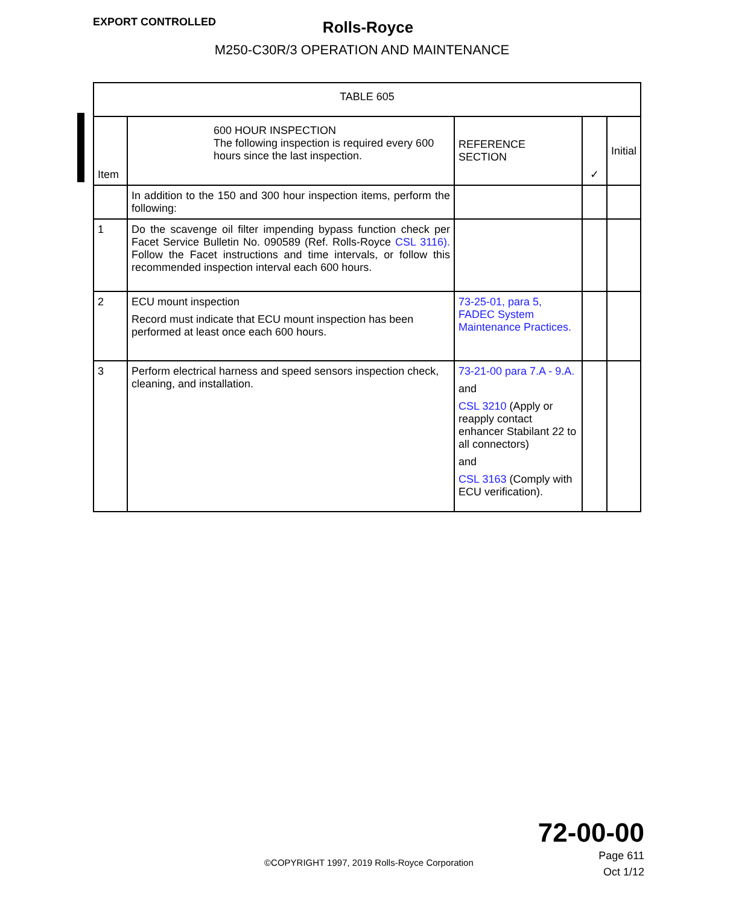EXPORT CONTROLLED
Rolls-Royce
M250-C30R/3 OPERATION AND MAINTENANCE
| TABLE 605 | | | | |
| --- | --- | --- | --- | --- |
| Item | 600 HOUR INSPECTION The following inspection is required every 600 hours since the last inspection. | REFERENCE SECTION | ✓ | Initial |
| | In addition to the 150 and 300 hour inspection items, perform the following: | | | |
| 1 | Do the scavenge oil filter impending bypass function check per Facet Service Bulletin No. 090589 (Ref. Rolls-Royce CSL 3116). Follow the Facet instructions and time intervals, or follow this recommended inspection interval each 600 hours. | | | |
| 2 | ECU mount inspection Record must indicate that ECU mount inspection has been performed at least once each 600 hours. | 73-25-01, para 5, FADEC System Maintenance Practices. | | |
| 3 | Perform electrical harness and speed sensors inspection check, cleaning, and installation. | 73-21-00 para 7.A - 9.A. and CSL 3210 (Apply or reapply contact enhancer Stabilant 22 to all connectors) and CSL 3163 (Comply with ECU verification). | | |
72-00-00
Page 611
Oct 1/12
©COPYRIGHT 1997, 2019 Rolls-Royce Corporation